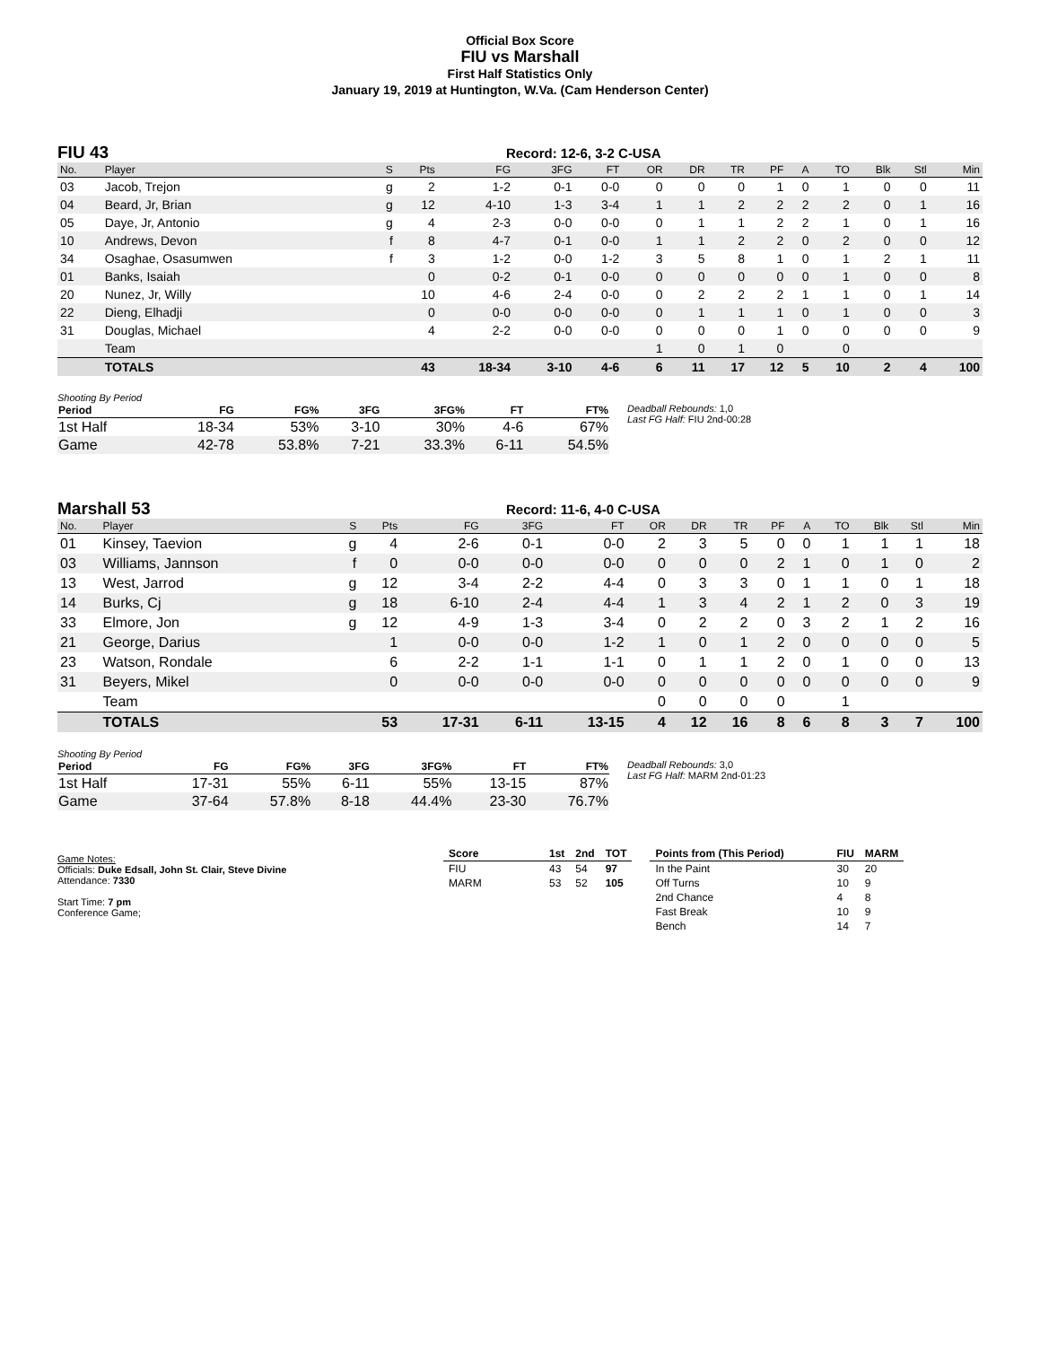Official Box Score
FIU vs Marshall
First Half Statistics Only
January 19, 2019 at Huntington, W.Va. (Cam Henderson Center)
FIU 43
Record: 12-6, 3-2 C-USA
| No. | Player | S | Pts | FG | 3FG | FT | OR | DR | TR | PF | A | TO | Blk | Stl | Min |
| --- | --- | --- | --- | --- | --- | --- | --- | --- | --- | --- | --- | --- | --- | --- | --- |
| 03 | Jacob, Trejon | g | 2 | 1-2 | 0-1 | 0-0 | 0 | 0 | 0 | 1 | 0 | 1 | 0 | 0 | 11 |
| 04 | Beard, Jr, Brian | g | 12 | 4-10 | 1-3 | 3-4 | 1 | 1 | 2 | 2 | 2 | 2 | 0 | 1 | 16 |
| 05 | Daye, Jr, Antonio | g | 4 | 2-3 | 0-0 | 0-0 | 0 | 1 | 1 | 2 | 2 | 1 | 0 | 1 | 16 |
| 10 | Andrews, Devon | f | 8 | 4-7 | 0-1 | 0-0 | 1 | 1 | 2 | 2 | 0 | 2 | 0 | 0 | 12 |
| 34 | Osaghae, Osasumwen | f | 3 | 1-2 | 0-0 | 1-2 | 3 | 5 | 8 | 1 | 0 | 1 | 2 | 1 | 11 |
| 01 | Banks, Isaiah | | 0 | 0-2 | 0-1 | 0-0 | 0 | 0 | 0 | 0 | 0 | 1 | 0 | 0 | 8 |
| 20 | Nunez, Jr, Willy | | 10 | 4-6 | 2-4 | 0-0 | 0 | 2 | 2 | 2 | 1 | 1 | 0 | 1 | 14 |
| 22 | Dieng, Elhadji | | 0 | 0-0 | 0-0 | 0-0 | 0 | 1 | 1 | 1 | 0 | 1 | 0 | 0 | 3 |
| 31 | Douglas, Michael | | 4 | 2-2 | 0-0 | 0-0 | 0 | 0 | 0 | 1 | 0 | 0 | 0 | 0 | 9 |
| | Team | | | | | | 1 | 0 | 1 | 0 | | 0 | | | |
| | TOTALS | | 43 | 18-34 | 3-10 | 4-6 | 6 | 11 | 17 | 12 | 5 | 10 | 2 | 4 | 100 |
Shooting By Period
| Period | FG | FG% | 3FG | 3FG% | FT | FT% |
| --- | --- | --- | --- | --- | --- | --- |
| 1st Half | 18-34 | 53% | 3-10 | 30% | 4-6 | 67% |
| Game | 42-78 | 53.8% | 7-21 | 33.3% | 6-11 | 54.5% |
Deadball Rebounds: 1,0
Last FG Half: FIU 2nd-00:28
Marshall 53
Record: 11-6, 4-0 C-USA
| No. | Player | S | Pts | FG | 3FG | FT | OR | DR | TR | PF | A | TO | Blk | Stl | Min |
| --- | --- | --- | --- | --- | --- | --- | --- | --- | --- | --- | --- | --- | --- | --- | --- |
| 01 | Kinsey, Taevion | g | 4 | 2-6 | 0-1 | 0-0 | 2 | 3 | 5 | 0 | 0 | 1 | 1 | 1 | 18 |
| 03 | Williams, Jannson | f | 0 | 0-0 | 0-0 | 0-0 | 0 | 0 | 0 | 2 | 1 | 0 | 1 | 0 | 2 |
| 13 | West, Jarrod | g | 12 | 3-4 | 2-2 | 4-4 | 0 | 3 | 3 | 0 | 1 | 1 | 0 | 1 | 18 |
| 14 | Burks, Cj | g | 18 | 6-10 | 2-4 | 4-4 | 1 | 3 | 4 | 2 | 1 | 2 | 0 | 3 | 19 |
| 33 | Elmore, Jon | g | 12 | 4-9 | 1-3 | 3-4 | 0 | 2 | 2 | 0 | 3 | 2 | 1 | 2 | 16 |
| 21 | George, Darius | | 1 | 0-0 | 0-0 | 1-2 | 1 | 0 | 1 | 2 | 0 | 0 | 0 | 0 | 5 |
| 23 | Watson, Rondale | | 6 | 2-2 | 1-1 | 1-1 | 0 | 1 | 1 | 2 | 0 | 1 | 0 | 0 | 13 |
| 31 | Beyers, Mikel | | 0 | 0-0 | 0-0 | 0-0 | 0 | 0 | 0 | 0 | 0 | 0 | 0 | 0 | 9 |
| | Team | | | | | | 0 | 0 | 0 | 0 | | 1 | | | |
| | TOTALS | | 53 | 17-31 | 6-11 | 13-15 | 4 | 12 | 16 | 8 | 6 | 8 | 3 | 7 | 100 |
Shooting By Period
| Period | FG | FG% | 3FG | 3FG% | FT | FT% |
| --- | --- | --- | --- | --- | --- | --- |
| 1st Half | 17-31 | 55% | 6-11 | 55% | 13-15 | 87% |
| Game | 37-64 | 57.8% | 8-18 | 44.4% | 23-30 | 76.7% |
Deadball Rebounds: 3,0
Last FG Half: MARM 2nd-01:23
Game Notes:
Officials: Duke Edsall, John St. Clair, Steve Divine
Attendance: 7330
Start Time: 7 pm
Conference Game;
| Score | 1st | 2nd | TOT |
| --- | --- | --- | --- |
| FIU | 43 | 54 | 97 |
| MARM | 53 | 52 | 105 |
| Points from (This Period) | FIU | MARM |
| --- | --- | --- |
| In the Paint | 30 | 20 |
| Off Turns | 10 | 9 |
| 2nd Chance | 4 | 8 |
| Fast Break | 10 | 9 |
| Bench | 14 | 7 |